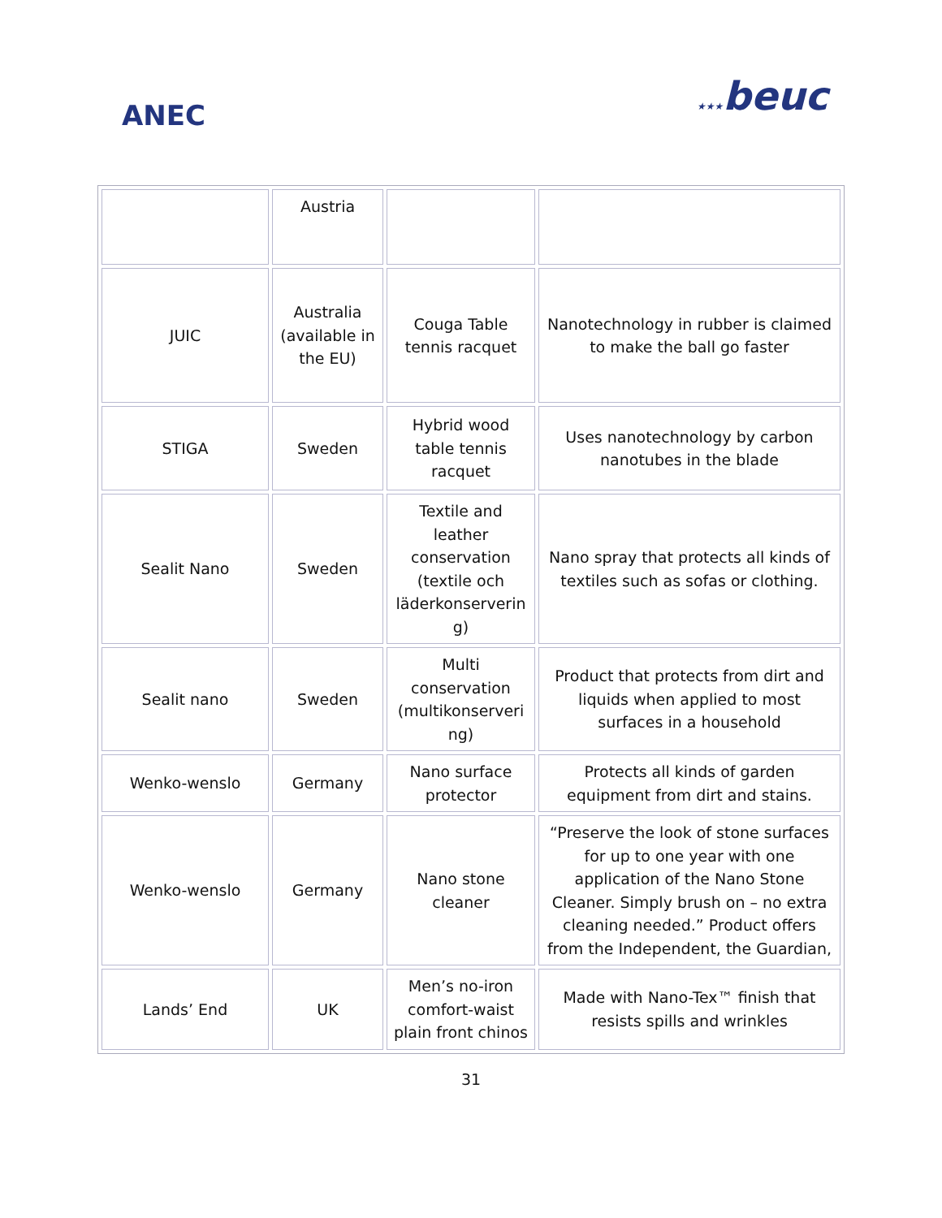ANEC ★★★beuc
| | Austria | | |
| JUIC | Australia (available in the EU) | Couga Table tennis racquet | Nanotechnology in rubber is claimed to make the ball go faster |
| STIGA | Sweden | Hybrid wood table tennis racquet | Uses nanotechnology by carbon nanotubes in the blade |
| Sealit Nano | Sweden | Textile and leather conservation (textile och läderkonserverin g) | Nano spray that protects all kinds of textiles such as sofas or clothing. |
| Sealit nano | Sweden | Multi conservation (multikonserveri ng) | Product that protects from dirt and liquids when applied to most surfaces in a household |
| Wenko-wenslo | Germany | Nano surface protector | Protects all kinds of garden equipment from dirt and stains. |
| Wenko-wenslo | Germany | Nano stone cleaner | “Preserve the look of stone surfaces for up to one year with one application of the Nano Stone Cleaner. Simply brush on – no extra cleaning needed.” Product offers from the Independent, the Guardian, |
| Lands’ End | UK | Men’s no-iron comfort-waist plain front chinos | Made with Nano-Tex™ finish that resists spills and wrinkles |
31